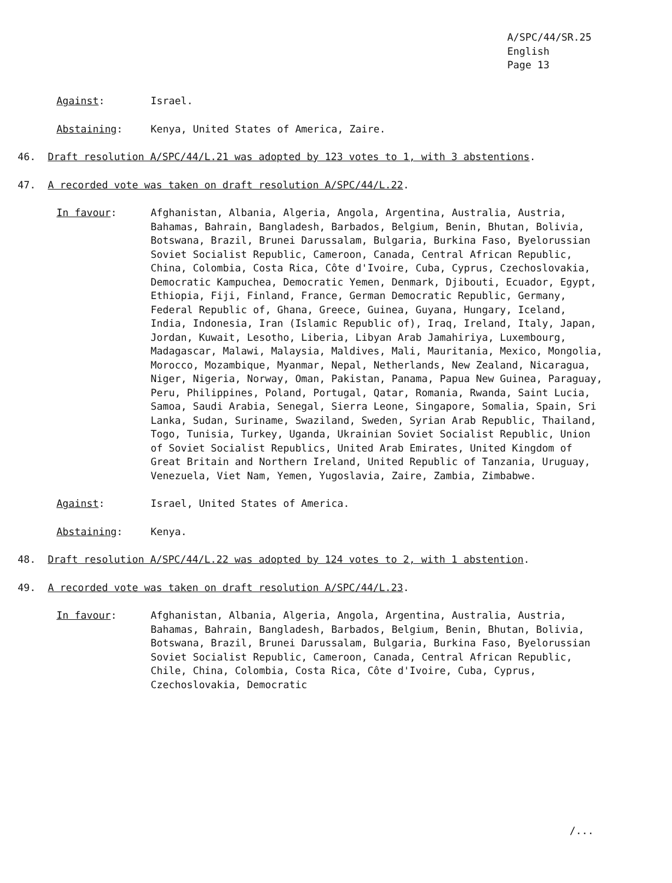A/SPC/44/SR.25
English
Page 13
Against: Israel.
Abstaining: Kenya, United States of America, Zaire.
46. Draft resolution A/SPC/44/L.21 was adopted by 123 votes to 1, with 3 abstentions.
47. A recorded vote was taken on draft resolution A/SPC/44/L.22.
In favour: Afghanistan, Albania, Algeria, Angola, Argentina, Australia, Austria, Bahamas, Bahrain, Bangladesh, Barbados, Belgium, Benin, Bhutan, Bolivia, Botswana, Brazil, Brunei Darussalam, Bulgaria, Burkina Faso, Byelorussian Soviet Socialist Republic, Cameroon, Canada, Central African Republic, China, Colombia, Costa Rica, Côte d'Ivoire, Cuba, Cyprus, Czechoslovakia, Democratic Kampuchea, Democratic Yemen, Denmark, Djibouti, Ecuador, Egypt, Ethiopia, Fiji, Finland, France, German Democratic Republic, Germany, Federal Republic of, Ghana, Greece, Guinea, Guyana, Hungary, Iceland, India, Indonesia, Iran (Islamic Republic of), Iraq, Ireland, Italy, Japan, Jordan, Kuwait, Lesotho, Liberia, Libyan Arab Jamahiriya, Luxembourg, Madagascar, Malawi, Malaysia, Maldives, Mali, Mauritania, Mexico, Mongolia, Morocco, Mozambique, Myanmar, Nepal, Netherlands, New Zealand, Nicaragua, Niger, Nigeria, Norway, Oman, Pakistan, Panama, Papua New Guinea, Paraguay, Peru, Philippines, Poland, Portugal, Qatar, Romania, Rwanda, Saint Lucia, Samoa, Saudi Arabia, Senegal, Sierra Leone, Singapore, Somalia, Spain, Sri Lanka, Sudan, Suriname, Swaziland, Sweden, Syrian Arab Republic, Thailand, Togo, Tunisia, Turkey, Uganda, Ukrainian Soviet Socialist Republic, Union of Soviet Socialist Republics, United Arab Emirates, United Kingdom of Great Britain and Northern Ireland, United Republic of Tanzania, Uruguay, Venezuela, Viet Nam, Yemen, Yugoslavia, Zaire, Zambia, Zimbabwe.
Against: Israel, United States of America.
Abstaining: Kenya.
48. Draft resolution A/SPC/44/L.22 was adopted by 124 votes to 2, with 1 abstention.
49. A recorded vote was taken on draft resolution A/SPC/44/L.23.
In favour: Afghanistan, Albania, Algeria, Angola, Argentina, Australia, Austria, Bahamas, Bahrain, Bangladesh, Barbados, Belgium, Benin, Bhutan, Bolivia, Botswana, Brazil, Brunei Darussalam, Bulgaria, Burkina Faso, Byelorussian Soviet Socialist Republic, Cameroon, Canada, Central African Republic, Chile, China, Colombia, Costa Rica, Côte d'Ivoire, Cuba, Cyprus, Czechoslovakia, Democratic
/...